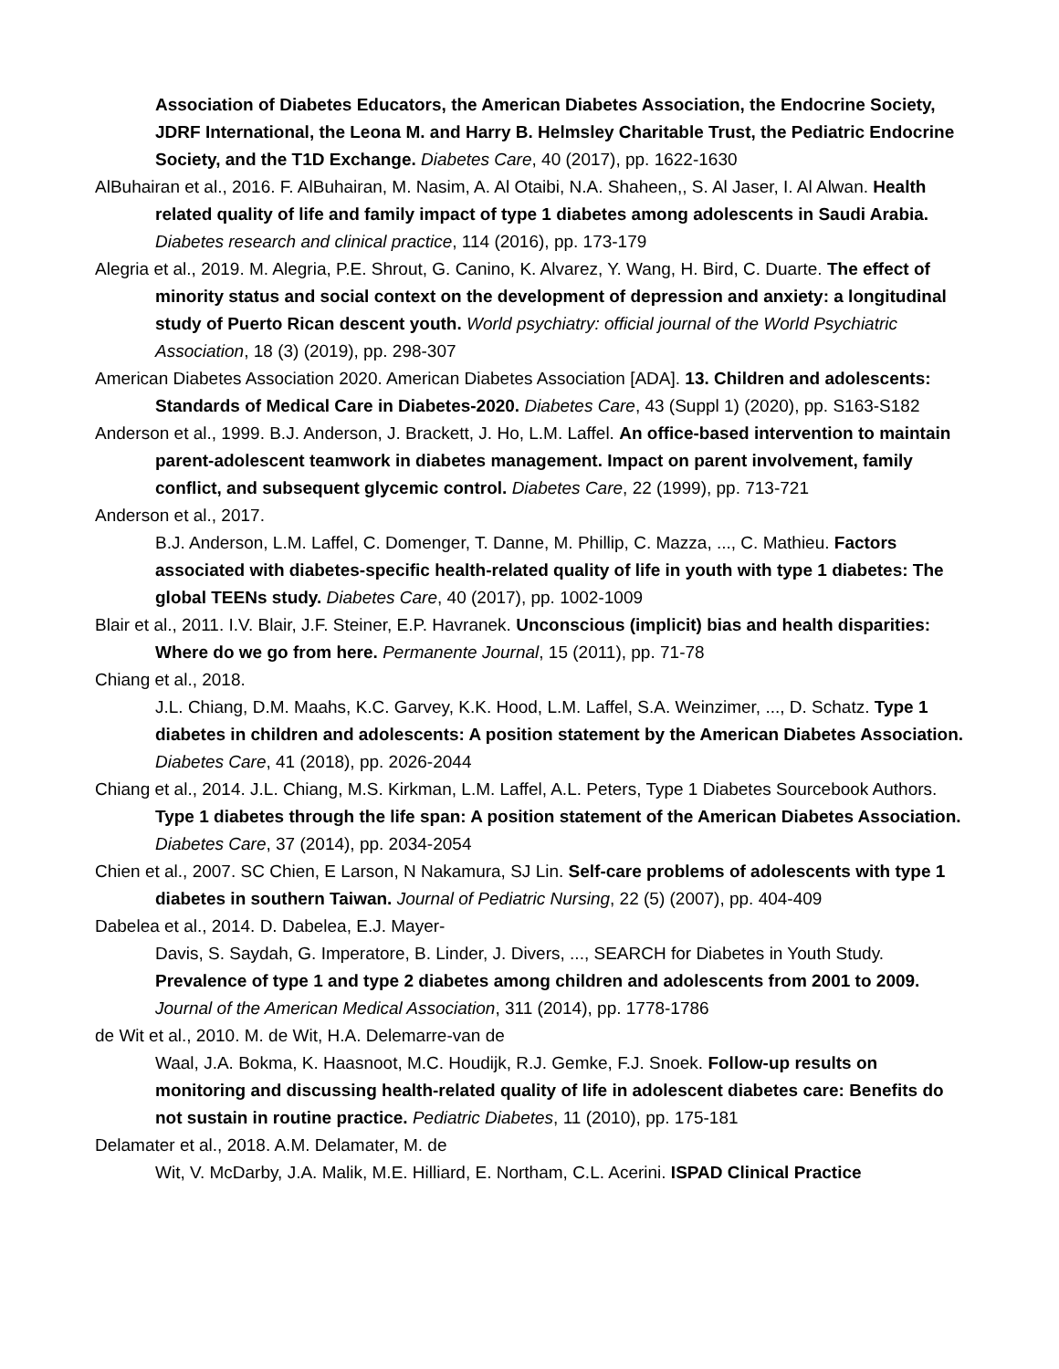Association of Diabetes Educators, the American Diabetes Association, the Endocrine Society, JDRF International, the Leona M. and Harry B. Helmsley Charitable Trust, the Pediatric Endocrine Society, and the T1D Exchange. Diabetes Care, 40 (2017), pp. 1622-1630
AlBuhairan et al., 2016. F. AlBuhairan, M. Nasim, A. Al Otaibi, N.A. Shaheen,, S. Al Jaser, I. Al Alwan. Health related quality of life and family impact of type 1 diabetes among adolescents in Saudi Arabia. Diabetes research and clinical practice, 114 (2016), pp. 173-179
Alegria et al., 2019. M. Alegria, P.E. Shrout, G. Canino, K. Alvarez, Y. Wang, H. Bird, C. Duarte. The effect of minority status and social context on the development of depression and anxiety: a longitudinal study of Puerto Rican descent youth. World psychiatry: official journal of the World Psychiatric Association, 18 (3) (2019), pp. 298-307
American Diabetes Association 2020. American Diabetes Association [ADA]. 13. Children and adolescents: Standards of Medical Care in Diabetes-2020. Diabetes Care, 43 (Suppl 1) (2020), pp. S163-S182
Anderson et al., 1999. B.J. Anderson, J. Brackett, J. Ho, L.M. Laffel. An office-based intervention to maintain parent-adolescent teamwork in diabetes management. Impact on parent involvement, family conflict, and subsequent glycemic control. Diabetes Care, 22 (1999), pp. 713-721
Anderson et al., 2017.
B.J. Anderson, L.M. Laffel, C. Domenger, T. Danne, M. Phillip, C. Mazza, ..., C. Mathieu. Factors associated with diabetes-specific health-related quality of life in youth with type 1 diabetes: The global TEENs study. Diabetes Care, 40 (2017), pp. 1002-1009
Blair et al., 2011. I.V. Blair, J.F. Steiner, E.P. Havranek. Unconscious (implicit) bias and health disparities: Where do we go from here. Permanente Journal, 15 (2011), pp. 71-78
Chiang et al., 2018.
J.L. Chiang, D.M. Maahs, K.C. Garvey, K.K. Hood, L.M. Laffel, S.A. Weinzimer, ..., D. Schatz. Type 1 diabetes in children and adolescents: A position statement by the American Diabetes Association. Diabetes Care, 41 (2018), pp. 2026-2044
Chiang et al., 2014. J.L. Chiang, M.S. Kirkman, L.M. Laffel, A.L. Peters, Type 1 Diabetes Sourcebook Authors. Type 1 diabetes through the life span: A position statement of the American Diabetes Association. Diabetes Care, 37 (2014), pp. 2034-2054
Chien et al., 2007. SC Chien, E Larson, N Nakamura, SJ Lin. Self-care problems of adolescents with type 1 diabetes in southern Taiwan. Journal of Pediatric Nursing, 22 (5) (2007), pp. 404-409
Dabelea et al., 2014. D. Dabelea, E.J. Mayer-
Davis, S. Saydah, G. Imperatore, B. Linder, J. Divers, ..., SEARCH for Diabetes in Youth Study. Prevalence of type 1 and type 2 diabetes among children and adolescents from 2001 to 2009. Journal of the American Medical Association, 311 (2014), pp. 1778-1786
de Wit et al., 2010. M. de Wit, H.A. Delemarre-van de
Waal, J.A. Bokma, K. Haasnoot, M.C. Houdijk, R.J. Gemke, F.J. Snoek. Follow-up results on monitoring and discussing health-related quality of life in adolescent diabetes care: Benefits do not sustain in routine practice. Pediatric Diabetes, 11 (2010), pp. 175-181
Delamater et al., 2018. A.M. Delamater, M. de
Wit, V. McDarby, J.A. Malik, M.E. Hilliard, E. Northam, C.L. Acerini. ISPAD Clinical Practice